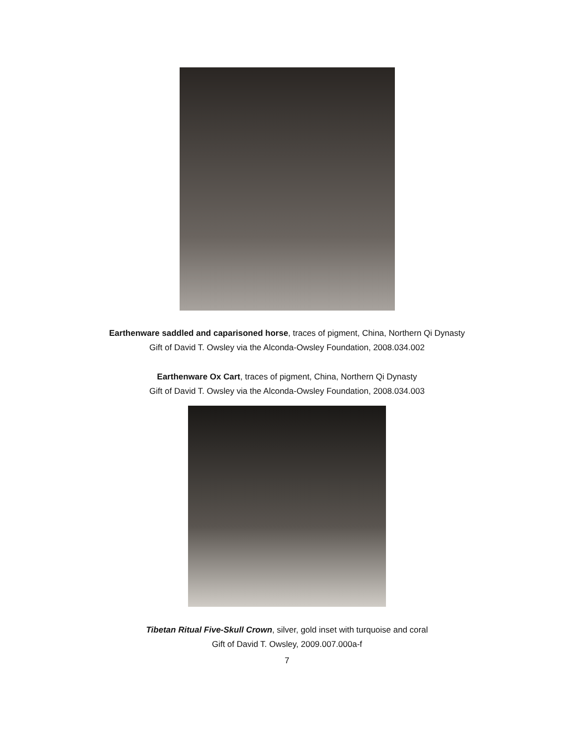Earthenware saddled and caparisoned horse, traces of pigment, China, Northern Qi Dynasty
Gift of David T. Owsley via the Alconda-Owsley Foundation, 2008.034.002
Earthenware Ox Cart, traces of pigment, China, Northern Qi Dynasty
Gift of David T. Owsley via the Alconda-Owsley Foundation, 2008.034.003
Tibetan Ritual Five-Skull Crown, silver, gold inset with turquoise and coral
Gift of David T. Owsley, 2009.007.000a-f
7